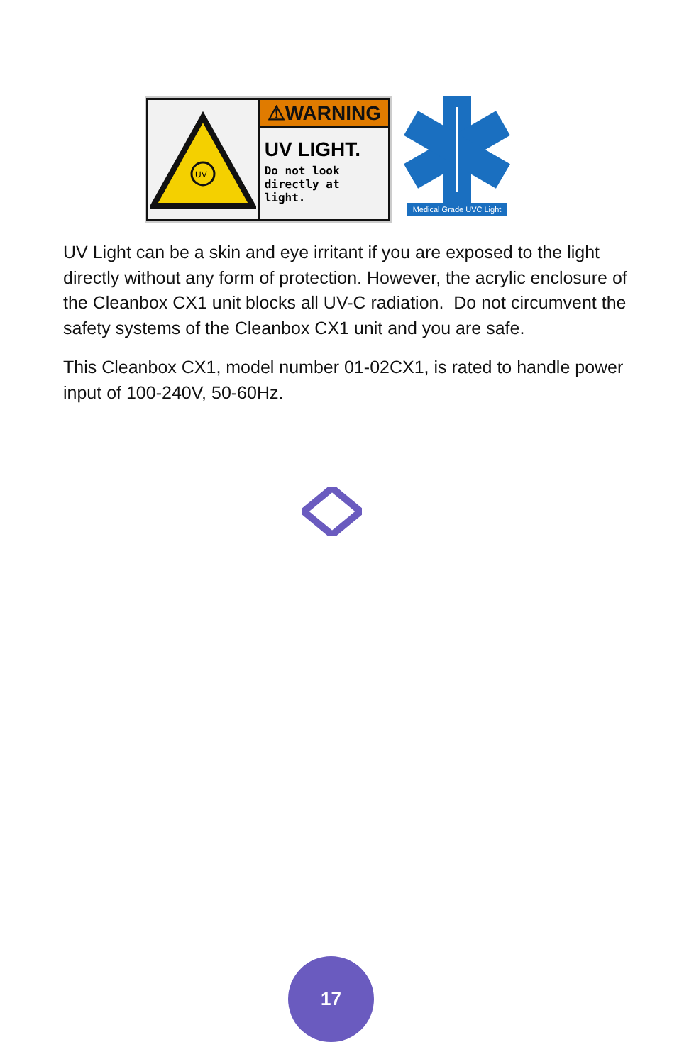UV
⚠WARNING
UV LIGHT.
Do not look
directly at light.
Medical Grade UVC Light
UV Light can be a skin and eye irritant if you are exposed to the light directly without any form of protection. However, the acrylic enclosure of the Cleanbox CX1 unit blocks all UV-C radiation. Do not circumvent the safety systems of the Cleanbox CX1 unit and you are safe.
This Cleanbox CX1, model number 01-02CX1, is rated to handle power input of 100-240V, 50-60Hz.
17